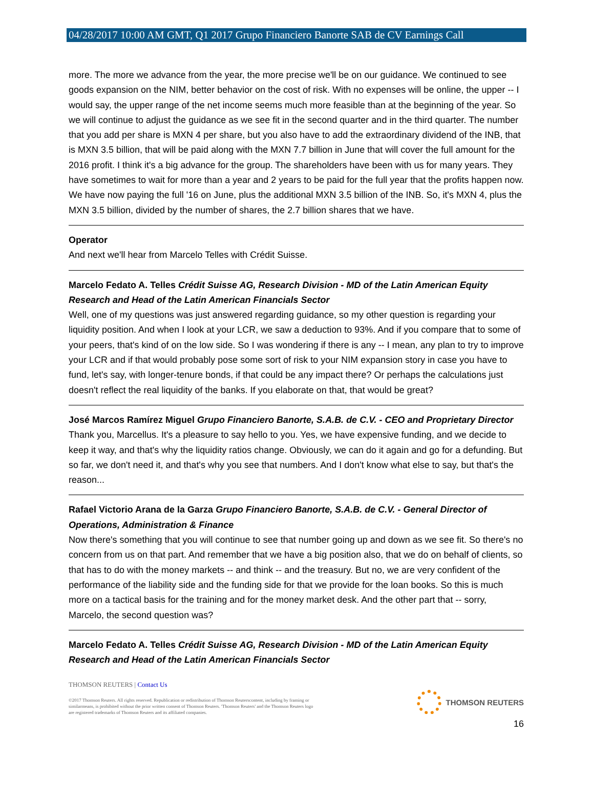04/28/2017 10:00 AM GMT, Q1 2017 Grupo Financiero Banorte SAB de CV Earnings Call
more. The more we advance from the year, the more precise we'll be on our guidance. We continued to see goods expansion on the NIM, better behavior on the cost of risk. With no expenses will be online, the upper -- I would say, the upper range of the net income seems much more feasible than at the beginning of the year. So we will continue to adjust the guidance as we see fit in the second quarter and in the third quarter. The number that you add per share is MXN 4 per share, but you also have to add the extraordinary dividend of the INB, that is MXN 3.5 billion, that will be paid along with the MXN 7.7 billion in June that will cover the full amount for the 2016 profit. I think it's a big advance for the group. The shareholders have been with us for many years. They have sometimes to wait for more than a year and 2 years to be paid for the full year that the profits happen now. We have now paying the full '16 on June, plus the additional MXN 3.5 billion of the INB. So, it's MXN 4, plus the MXN 3.5 billion, divided by the number of shares, the 2.7 billion shares that we have.
Operator
And next we'll hear from Marcelo Telles with Crédit Suisse.
Marcelo Fedato A. Telles Crédit Suisse AG, Research Division - MD of the Latin American Equity Research and Head of the Latin American Financials Sector
Well, one of my questions was just answered regarding guidance, so my other question is regarding your liquidity position. And when I look at your LCR, we saw a deduction to 93%. And if you compare that to some of your peers, that's kind of on the low side. So I was wondering if there is any -- I mean, any plan to try to improve your LCR and if that would probably pose some sort of risk to your NIM expansion story in case you have to fund, let's say, with longer-tenure bonds, if that could be any impact there? Or perhaps the calculations just doesn't reflect the real liquidity of the banks. If you elaborate on that, that would be great?
José Marcos Ramírez Miguel Grupo Financiero Banorte, S.A.B. de C.V. - CEO and Proprietary Director
Thank you, Marcellus. It's a pleasure to say hello to you. Yes, we have expensive funding, and we decide to keep it way, and that's why the liquidity ratios change. Obviously, we can do it again and go for a defunding. But so far, we don't need it, and that's why you see that numbers. And I don't know what else to say, but that's the reason...
Rafael Victorio Arana de la Garza Grupo Financiero Banorte, S.A.B. de C.V. - General Director of Operations, Administration & Finance
Now there's something that you will continue to see that number going up and down as we see fit. So there's no concern from us on that part. And remember that we have a big position also, that we do on behalf of clients, so that has to do with the money markets -- and think -- and the treasury. But no, we are very confident of the performance of the liability side and the funding side for that we provide for the loan books. So this is much more on a tactical basis for the training and for the money market desk. And the other part that -- sorry, Marcelo, the second question was?
Marcelo Fedato A. Telles Crédit Suisse AG, Research Division - MD of the Latin American Equity Research and Head of the Latin American Financials Sector
THOMSON REUTERS | Contact Us
©2017 Thomson Reuters. All rights reserved. Republication or redistribution of Thomson Reuterscontent, including by framing or
similarmeans, is prohibited without the prior written consent of Thomson Reuters. 'Thomson Reuters' and the Thomson Reuters logo
are registered trademarks of Thomson Reuters and its affiliated companies.
THOMSON REUTERS
16